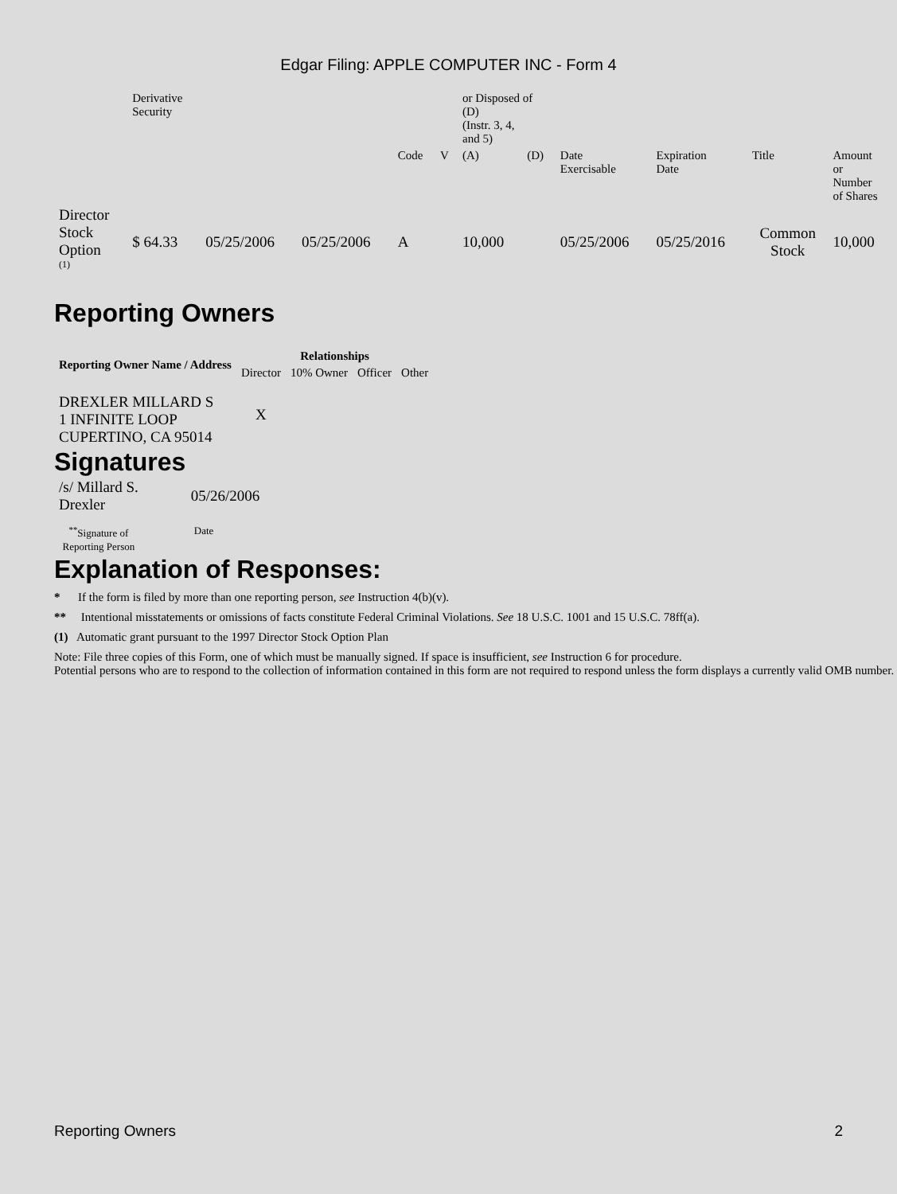Edgar Filing: APPLE COMPUTER INC - Form 4
| | Derivative Security | | | | | or Disposed of (D) (Instr. 3, 4, and 5) | | | | | |
| | | | | Code | V | (A) | (D) | Date Exercisable | Expiration Date | Title | Amount or Number of Shares |
| Director Stock Option <sup>(1)</sup> | $ 64.33 | 05/25/2006 | 05/25/2006 | A | | 10,000 | | 05/25/2006 | 05/25/2016 | Common Stock | 10,000 |
Reporting Owners
| Reporting Owner Name / Address | Relationships | | | |
| --- | --- | --- | --- | --- |
| | Director | 10% Owner | Officer | Other |
| DREXLER MILLARD S 1 INFINITE LOOP CUPERTINO, CA 95014 | X | | | |
Signatures
| /s/ Millard S. Drexler | 05/26/2006 |
| <sup>**</sup> Signature of Reporting Person | Date |
Explanation of Responses:
* If the form is filed by more than one reporting person, see Instruction 4(b)(v).
** Intentional misstatements or omissions of facts constitute Federal Criminal Violations. See 18 U.S.C. 1001 and 15 U.S.C. 78ff(a).
(1) Automatic grant pursuant to the 1997 Director Stock Option Plan
Note: File three copies of this Form, one of which must be manually signed. If space is insufficient, see Instruction 6 for procedure.
Potential persons who are to respond to the collection of information contained in this form are not required to respond unless the form displays a currently valid OMB number.
Reporting Owners 2